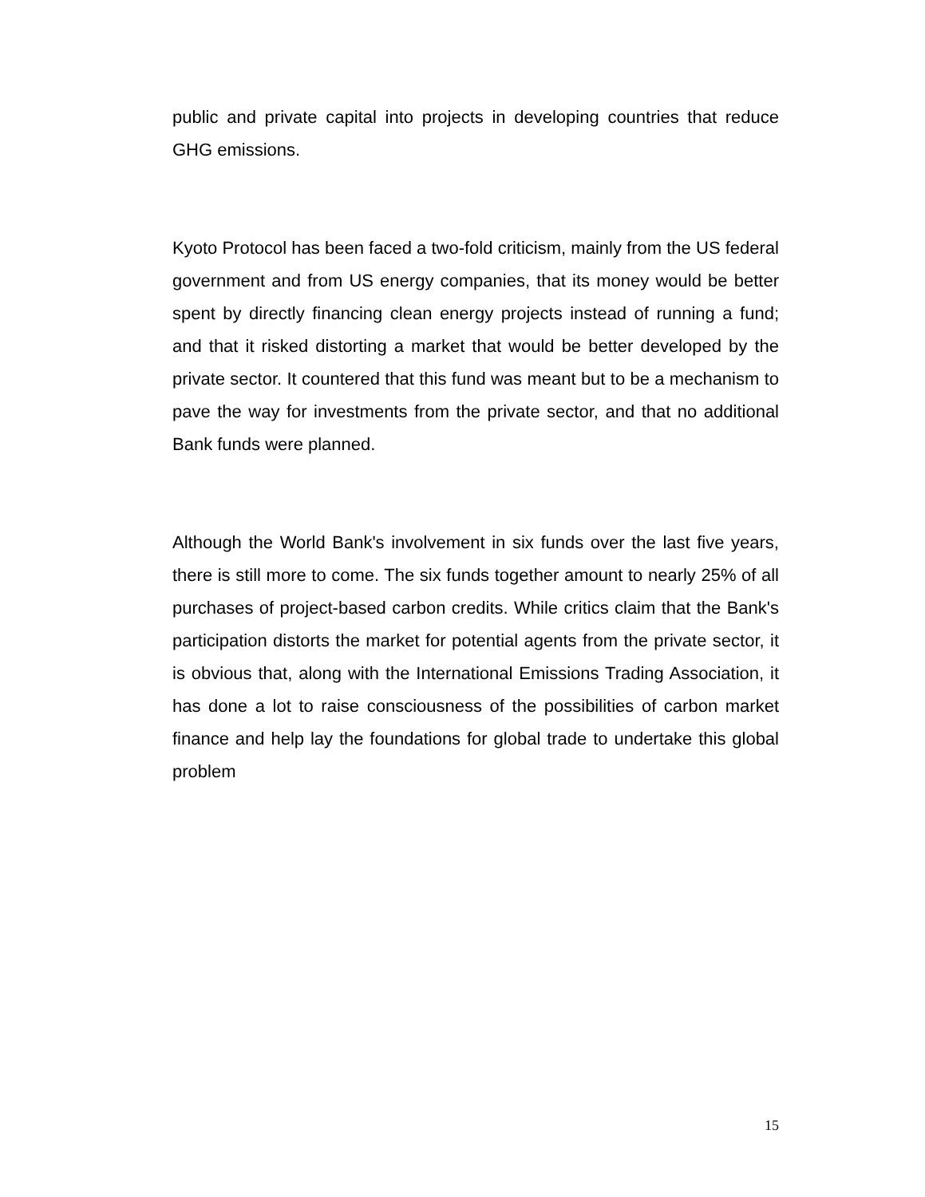public and private capital into projects in developing countries that reduce GHG emissions.
Kyoto Protocol has been faced a two-fold criticism, mainly from the US federal government and from US energy companies, that its money would be better spent by directly financing clean energy projects instead of running a fund; and that it risked distorting a market that would be better developed by the private sector. It countered that this fund was meant but to be a mechanism to pave the way for investments from the private sector, and that no additional Bank funds were planned.
Although the World Bank's involvement in six funds over the last five years, there is still more to come. The six funds together amount to nearly 25% of all purchases of project-based carbon credits. While critics claim that the Bank's participation distorts the market for potential agents from the private sector, it is obvious that, along with the International Emissions Trading Association, it has done a lot to raise consciousness of the possibilities of carbon market finance and help lay the foundations for global trade to undertake this global problem
15